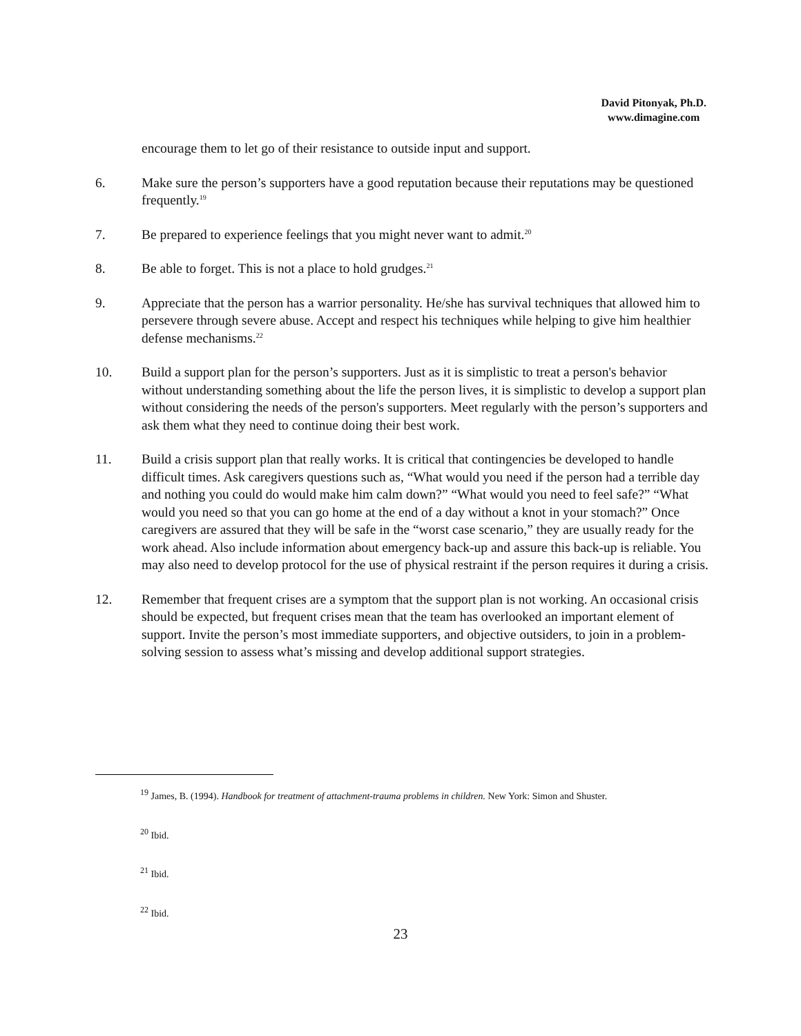David Pitonyak, Ph.D.
www.dimagine.com
encourage them to let go of their resistance to outside input and support.
6. Make sure the person’s supporters have a good reputation because their reputations may be questioned frequently.<sup>19</sup>
7. Be prepared to experience feelings that you might never want to admit.<sup>20</sup>
8. Be able to forget. This is not a place to hold grudges.<sup>21</sup>
9. Appreciate that the person has a warrior personality. He/she has survival techniques that allowed him to persevere through severe abuse. Accept and respect his techniques while helping to give him healthier defense mechanisms.<sup>22</sup>
10. Build a support plan for the person’s supporters. Just as it is simplistic to treat a person's behavior without understanding something about the life the person lives, it is simplistic to develop a support plan without considering the needs of the person's supporters. Meet regularly with the person’s supporters and ask them what they need to continue doing their best work.
11. Build a crisis support plan that really works. It is critical that contingencies be developed to handle difficult times. Ask caregivers questions such as, “What would you need if the person had a terrible day and nothing you could do would make him calm down?” “What would you need to feel safe?” “What would you need so that you can go home at the end of a day without a knot in your stomach?” Once caregivers are assured that they will be safe in the “worst case scenario,” they are usually ready for the work ahead. Also include information about emergency back-up and assure this back-up is reliable. You may also need to develop protocol for the use of physical restraint if the person requires it during a crisis.
12. Remember that frequent crises are a symptom that the support plan is not working. An occasional crisis should be expected, but frequent crises mean that the team has overlooked an important element of support. Invite the person’s most immediate supporters, and objective outsiders, to join in a problem-solving session to assess what’s missing and develop additional support strategies.
<sup>19</sup> James, B. (1994). Handbook for treatment of attachment-trauma problems in children. New York: Simon and Shuster.
<sup>20</sup> Ibid.
<sup>21</sup> Ibid.
<sup>22</sup> Ibid.
23